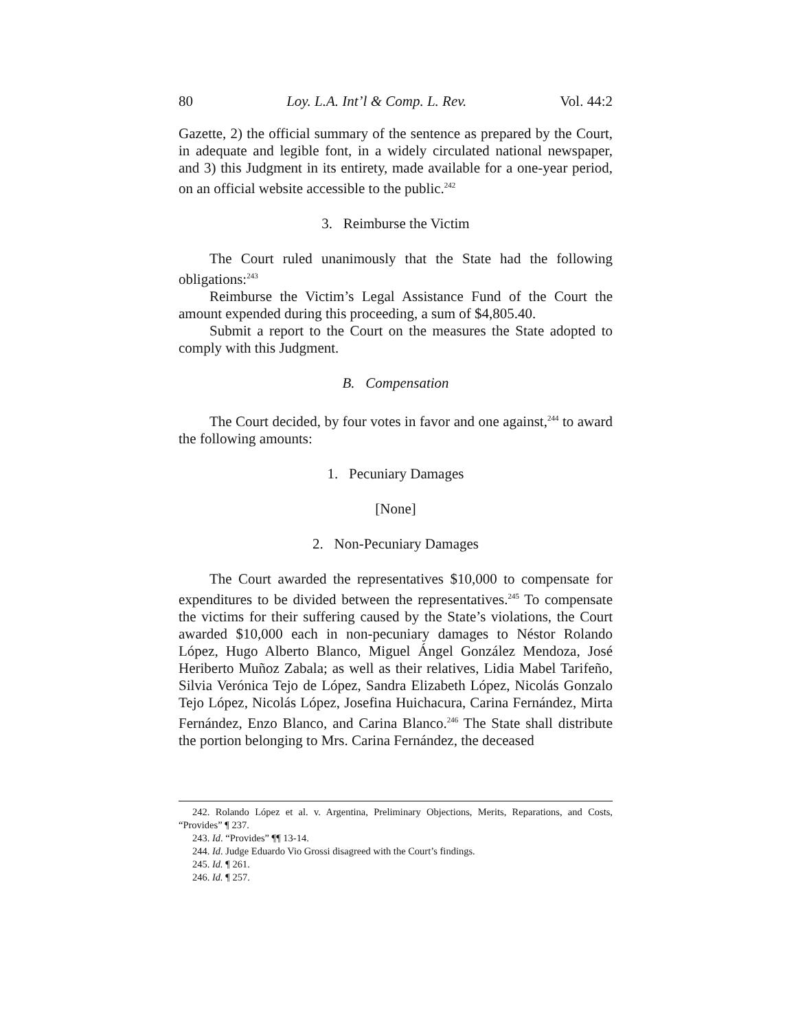80 Loy. L.A. Int’l & Comp. L. Rev. Vol. 44:2
Gazette, 2) the official summary of the sentence as prepared by the Court, in adequate and legible font, in a widely circulated national newspaper, and 3) this Judgment in its entirety, made available for a one-year period, on an official website accessible to the public.<sup>242</sup>
3. Reimburse the Victim
The Court ruled unanimously that the State had the following obligations:<sup>243</sup>
Reimburse the Victim’s Legal Assistance Fund of the Court the amount expended during this proceeding, a sum of $4,805.40.
Submit a report to the Court on the measures the State adopted to comply with this Judgment.
B. Compensation
The Court decided, by four votes in favor and one against,<sup>244</sup> to award the following amounts:
1. Pecuniary Damages
[None]
2. Non-Pecuniary Damages
The Court awarded the representatives $10,000 to compensate for expenditures to be divided between the representatives.<sup>245</sup> To compensate the victims for their suffering caused by the State’s violations, the Court awarded $10,000 each in non-pecuniary damages to Néstor Rolando López, Hugo Alberto Blanco, Miguel Ángel González Mendoza, José Heriberto Muñoz Zabala; as well as their relatives, Lidia Mabel Tarifeño, Silvia Verónica Tejo de López, Sandra Elizabeth López, Nicolás Gonzalo Tejo López, Nicolás López, Josefina Huichacura, Carina Fernández, Mirta Fernández, Enzo Blanco, and Carina Blanco.<sup>246</sup> The State shall distribute the portion belonging to Mrs. Carina Fernández, the deceased
242. Rolando López et al. v. Argentina, Preliminary Objections, Merits, Reparations, and Costs, “Provides” ¶ 237.
243. Id. “Provides” ¶¶ 13-14.
244. Id. Judge Eduardo Vio Grossi disagreed with the Court’s findings.
245. Id. ¶ 261.
246. Id. ¶ 257.